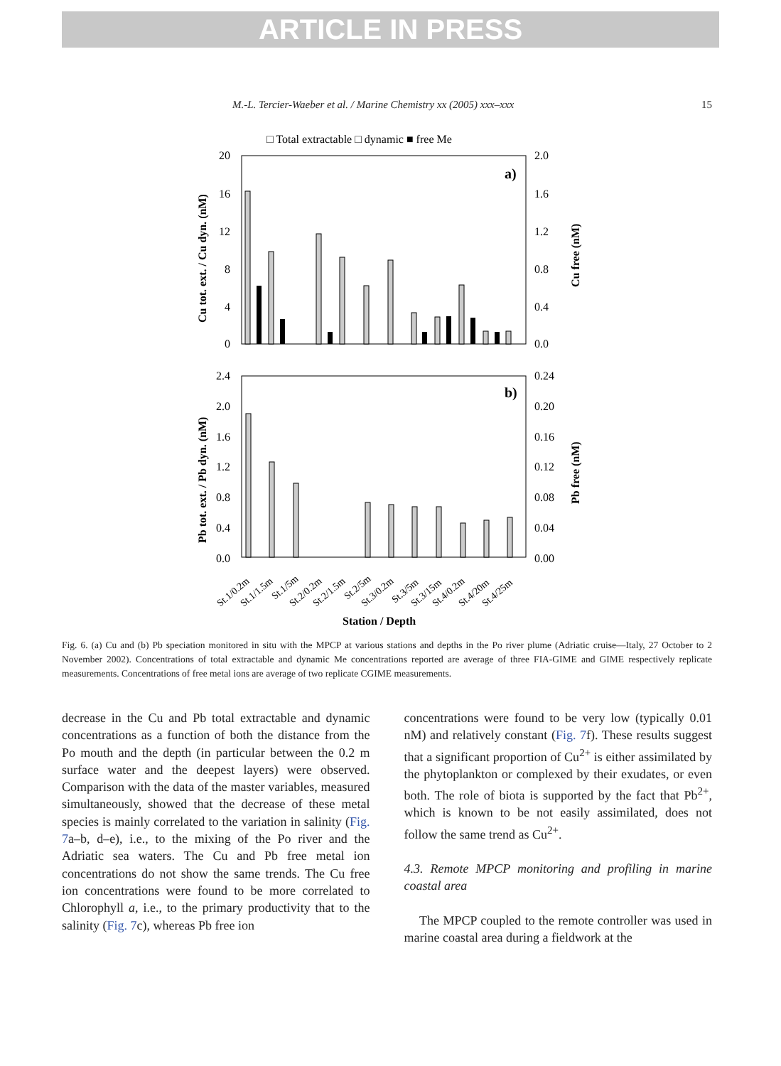ARTICLE IN PRESS
M.-L. Tercier-Waeber et al. / Marine Chemistry xx (2005) xxx–xxx 15
□ Total extractable □ dynamic ■ free Me
a)
20
16
12
8
4
0
2.0
1.6
1.2
0.8
0.4
0.0
Cu tot. ext. / Cu dyn. (nM)
Cu free (nM)
b)
2.4
2.0
1.6
1.2
0.8
0.4
0.0
0.24
0.20
0.16
0.12
0.08
0.04
0.00
Pb tot. ext. / Pb dyn. (nM)
Pb free (nM)
St.1/0.2m
St.1/1.5m
St.1/5m
St.2/0.2m
St.2/1.5m
St.2/5m
St.3/0.2m
St.3/5m
St.3/15m
St.4/0.2m
St.4/20m
St.4/25m
Station / Depth
Fig. 6. (a) Cu and (b) Pb speciation monitored in situ with the MPCP at various stations and depths in the Po river plume (Adriatic cruise—Italy, 27 October to 2 November 2002). Concentrations of total extractable and dynamic Me concentrations reported are average of three FIA-GIME and GIME respectively replicate measurements. Concentrations of free metal ions are average of two replicate CGIME measurements.
decrease in the Cu and Pb total extractable and dynamic concentrations as a function of both the distance from the Po mouth and the depth (in particular between the 0.2 m surface water and the deepest layers) were observed. Comparison with the data of the master variables, measured simultaneously, showed that the decrease of these metal species is mainly correlated to the variation in salinity (Fig. 7a–b, d–e), i.e., to the mixing of the Po river and the Adriatic sea waters. The Cu and Pb free metal ion concentrations do not show the same trends. The Cu free ion concentrations were found to be more correlated to Chlorophyll a, i.e., to the primary productivity that to the salinity (Fig. 7c), whereas Pb free ion
concentrations were found to be very low (typically 0.01 nM) and relatively constant (Fig. 7f). These results suggest that a significant proportion of Cu<sup>2+</sup> is either assimilated by the phytoplankton or complexed by their exudates, or even both. The role of biota is supported by the fact that Pb<sup>2+</sup>, which is known to be not easily assimilated, does not follow the same trend as Cu<sup>2+</sup>.
4.3. Remote MPCP monitoring and profiling in marine coastal area
The MPCP coupled to the remote controller was used in marine coastal area during a fieldwork at the